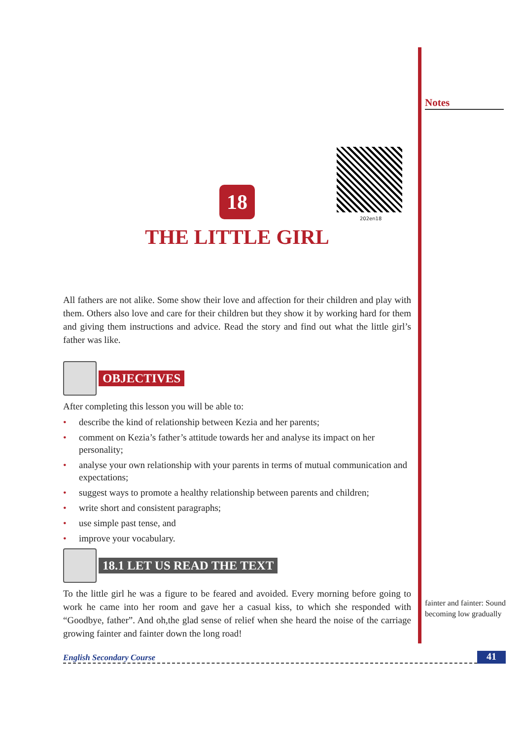202en18
18
THE LITTLE GIRL
All fathers are not alike. Some show their love and affection for their children and play with them. Others also love and care for their children but they show it by working hard for them and giving them instructions and advice. Read the story and find out what the little girl’s father was like.
OBJECTIVES
After completing this lesson you will be able to:
• describe the kind of relationship between Kezia and her parents;
• comment on Kezia’s father’s attitude towards her and analyse its impact on her personality;
• analyse your own relationship with your parents in terms of mutual communication and expectations;
• suggest ways to promote a healthy relationship between parents and children;
• write short and consistent paragraphs;
• use simple past tense, and
• improve your vocabulary.
18.1 LET US READ THE TEXT
To the little girl he was a figure to be feared and avoided. Every morning before going to work he came into her room and gave her a casual kiss, to which she responded with “Goodbye, father”. And oh,the glad sense of relief when she heard the noise of the carriage growing fainter and fainter down the long road!
Notes
fainter and fainter: Sound becoming low gradually
English Secondary Course 41